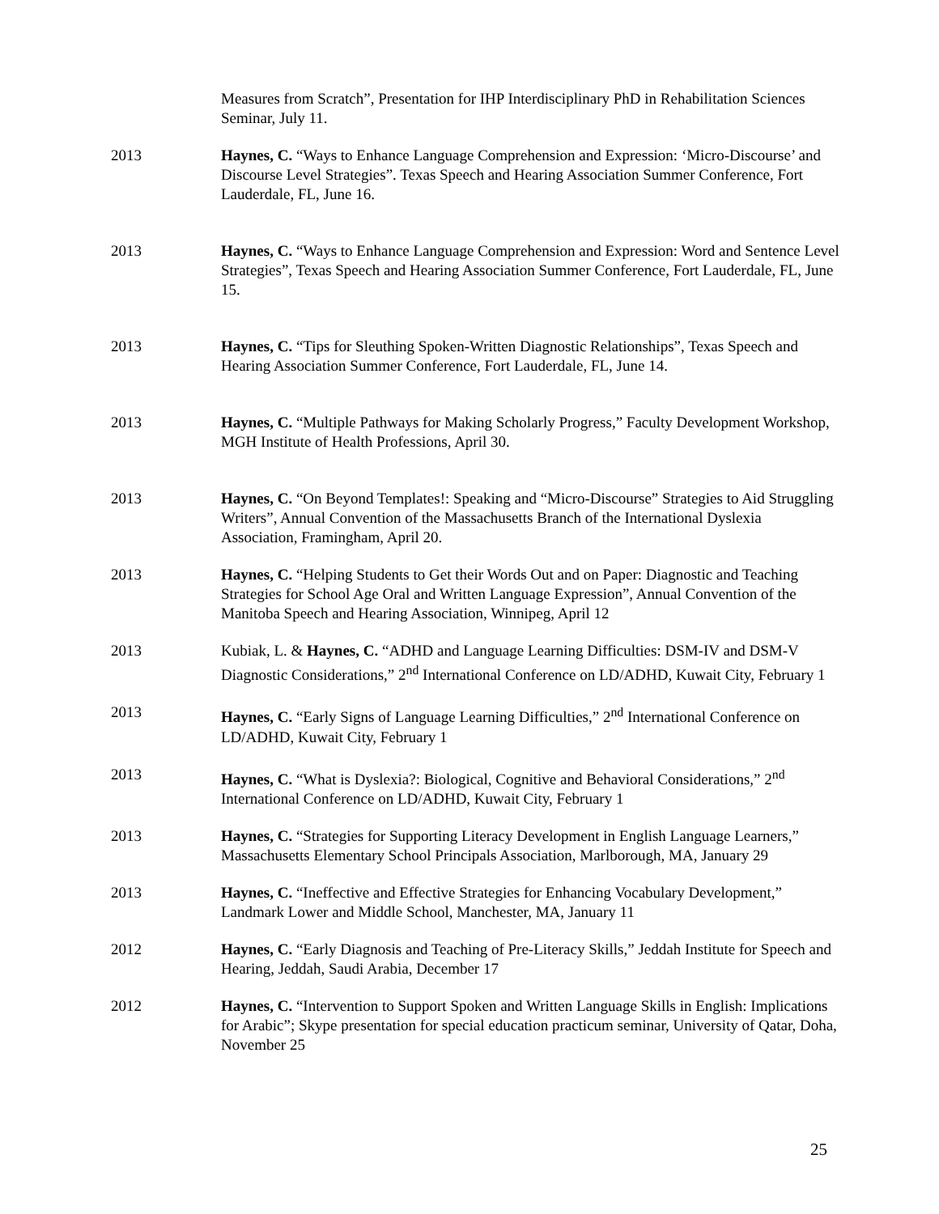Measures from Scratch”, Presentation for IHP Interdisciplinary PhD in Rehabilitation Sciences Seminar, July 11.
2013 Haynes, C. “Ways to Enhance Language Comprehension and Expression: ‘Micro-Discourse’ and Discourse Level Strategies”. Texas Speech and Hearing Association Summer Conference, Fort Lauderdale, FL, June 16.
2013 Haynes, C. “Ways to Enhance Language Comprehension and Expression: Word and Sentence Level Strategies”, Texas Speech and Hearing Association Summer Conference, Fort Lauderdale, FL, June 15.
2013 Haynes, C. “Tips for Sleuthing Spoken-Written Diagnostic Relationships”, Texas Speech and Hearing Association Summer Conference, Fort Lauderdale, FL, June 14.
2013 Haynes, C. “Multiple Pathways for Making Scholarly Progress,” Faculty Development Workshop, MGH Institute of Health Professions, April 30.
2013 Haynes, C. “On Beyond Templates!: Speaking and “Micro-Discourse” Strategies to Aid Struggling Writers”, Annual Convention of the Massachusetts Branch of the International Dyslexia Association, Framingham, April 20.
2013 Haynes, C. “Helping Students to Get their Words Out and on Paper: Diagnostic and Teaching Strategies for School Age Oral and Written Language Expression”, Annual Convention of the Manitoba Speech and Hearing Association, Winnipeg, April 12
2013 Kubiak, L. & Haynes, C. “ADHD and Language Learning Difficulties: DSM-IV and DSM-V Diagnostic Considerations,” 2<sup>nd</sup> International Conference on LD/ADHD, Kuwait City, February 1
2013 Haynes, C. “Early Signs of Language Learning Difficulties,” 2<sup>nd</sup> International Conference on LD/ADHD, Kuwait City, February 1
2013 Haynes, C. “What is Dyslexia?: Biological, Cognitive and Behavioral Considerations,” 2<sup>nd</sup> International Conference on LD/ADHD, Kuwait City, February 1
2013 Haynes, C. “Strategies for Supporting Literacy Development in English Language Learners,” Massachusetts Elementary School Principals Association, Marlborough, MA, January 29
2013 Haynes, C. “Ineffective and Effective Strategies for Enhancing Vocabulary Development,” Landmark Lower and Middle School, Manchester, MA, January 11
2012 Haynes, C. “Early Diagnosis and Teaching of Pre-Literacy Skills,” Jeddah Institute for Speech and Hearing, Jeddah, Saudi Arabia, December 17
2012 Haynes, C. “Intervention to Support Spoken and Written Language Skills in English: Implications for Arabic”; Skype presentation for special education practicum seminar, University of Qatar, Doha, November 25
25